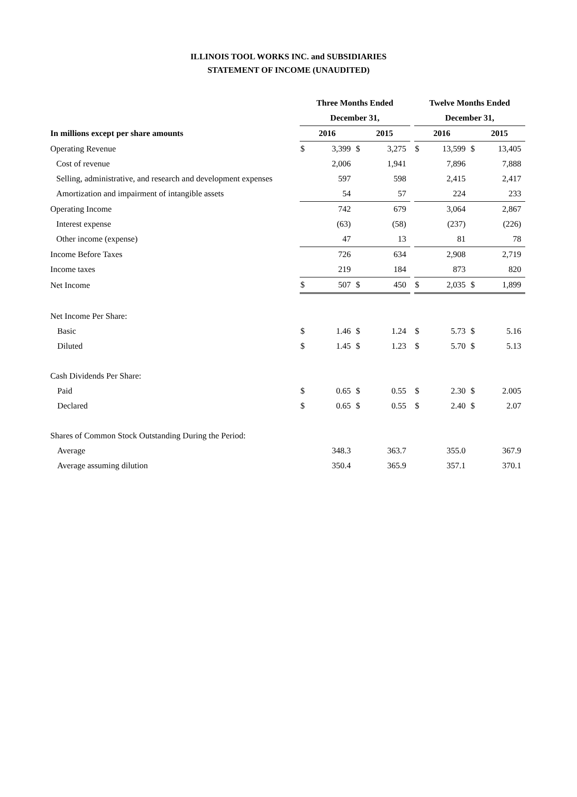ILLINOIS TOOL WORKS INC. and SUBSIDIARIES
STATEMENT OF INCOME (UNAUDITED)
| | Three Months Ended | | | | | Twelve Months Ended | | | |
| | December 31, | | | | | December 31, | | | |
| In millions except per share amounts | 2016 | | 2015 | | | 2016 | | 2015 | |
| Operating Revenue | $ | 3,399 | $ | 3,275 | | $ | 13,599 | $ | 13,405 |
| Cost of revenue | | 2,006 | | 1,941 | | | 7,896 | | 7,888 |
| Selling, administrative, and research and development expenses | | 597 | | 598 | | | 2,415 | | 2,417 |
| Amortization and impairment of intangible assets | | 54 | | 57 | | | 224 | | 233 |
| Operating Income | | 742 | | 679 | | | 3,064 | | 2,867 |
| Interest expense | | (63) | | (58) | | | (237) | | (226) |
| Other income (expense) | | 47 | | 13 | | | 81 | | 78 |
| Income Before Taxes | | 726 | | 634 | | | 2,908 | | 2,719 |
| Income taxes | | 219 | | 184 | | | 873 | | 820 |
| Net Income | $ | 507 | $ | 450 | | $ | 2,035 | $ | 1,899 |
| Net Income Per Share: | | | | | | | | | |
| Basic | $ | 1.46 | $ | 1.24 | | $ | 5.73 | $ | 5.16 |
| Diluted | $ | 1.45 | $ | 1.23 | | $ | 5.70 | $ | 5.13 |
| Cash Dividends Per Share: | | | | | | | | | |
| Paid | $ | 0.65 | $ | 0.55 | | $ | 2.30 | $ | 2.005 |
| Declared | $ | 0.65 | $ | 0.55 | | $ | 2.40 | $ | 2.07 |
| Shares of Common Stock Outstanding During the Period: | | | | | | | | | |
| Average | | 348.3 | | 363.7 | | | 355.0 | | 367.9 |
| Average assuming dilution | | 350.4 | | 365.9 | | | 357.1 | | 370.1 |